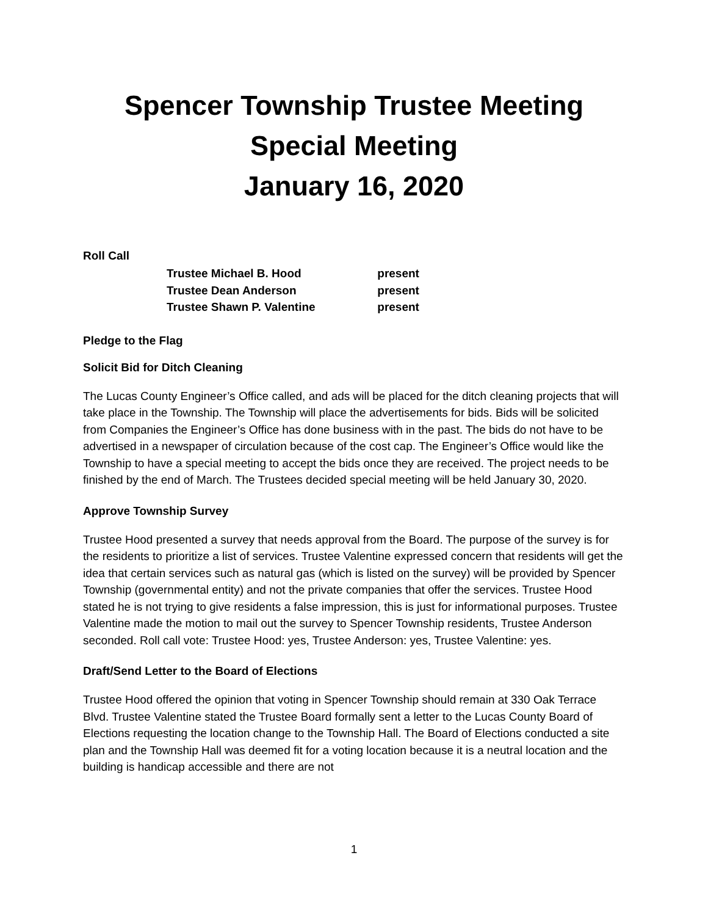Spencer Township Trustee Meeting
Special Meeting
January 16, 2020
Roll Call
Trustee Michael B. Hood present
Trustee Dean Anderson present
Trustee Shawn P. Valentine present
Pledge to the Flag
Solicit Bid for Ditch Cleaning
The Lucas County Engineer’s Office called, and ads will be placed for the ditch cleaning projects that will take place in the Township. The Township will place the advertisements for bids. Bids will be solicited from Companies the Engineer’s Office has done business with in the past. The bids do not have to be advertised in a newspaper of circulation because of the cost cap. The Engineer’s Office would like the Township to have a special meeting to accept the bids once they are received. The project needs to be finished by the end of March. The Trustees decided special meeting will be held January 30, 2020.
Approve Township Survey
Trustee Hood presented a survey that needs approval from the Board. The purpose of the survey is for the residents to prioritize a list of services. Trustee Valentine expressed concern that residents will get the idea that certain services such as natural gas (which is listed on the survey) will be provided by Spencer Township (governmental entity) and not the private companies that offer the services. Trustee Hood stated he is not trying to give residents a false impression, this is just for informational purposes. Trustee Valentine made the motion to mail out the survey to Spencer Township residents, Trustee Anderson seconded. Roll call vote: Trustee Hood: yes, Trustee Anderson: yes, Trustee Valentine: yes.
Draft/Send Letter to the Board of Elections
Trustee Hood offered the opinion that voting in Spencer Township should remain at 330 Oak Terrace Blvd. Trustee Valentine stated the Trustee Board formally sent a letter to the Lucas County Board of Elections requesting the location change to the Township Hall. The Board of Elections conducted a site plan and the Township Hall was deemed fit for a voting location because it is a neutral location and the building is handicap accessible and there are not
1